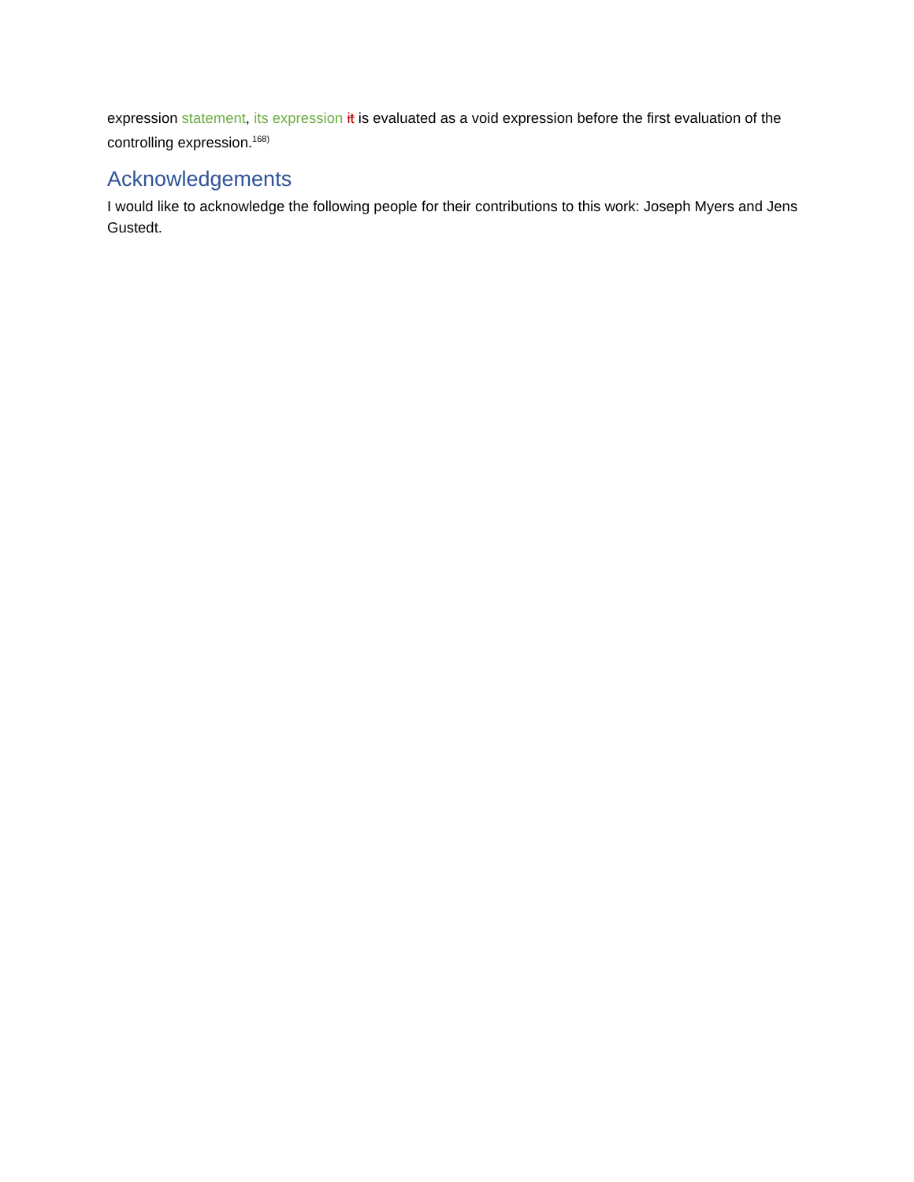expression statement, its expression it is evaluated as a void expression before the first evaluation of the controlling expression.<sup>168)</sup>
Acknowledgements
I would like to acknowledge the following people for their contributions to this work: Joseph Myers and Jens Gustedt.